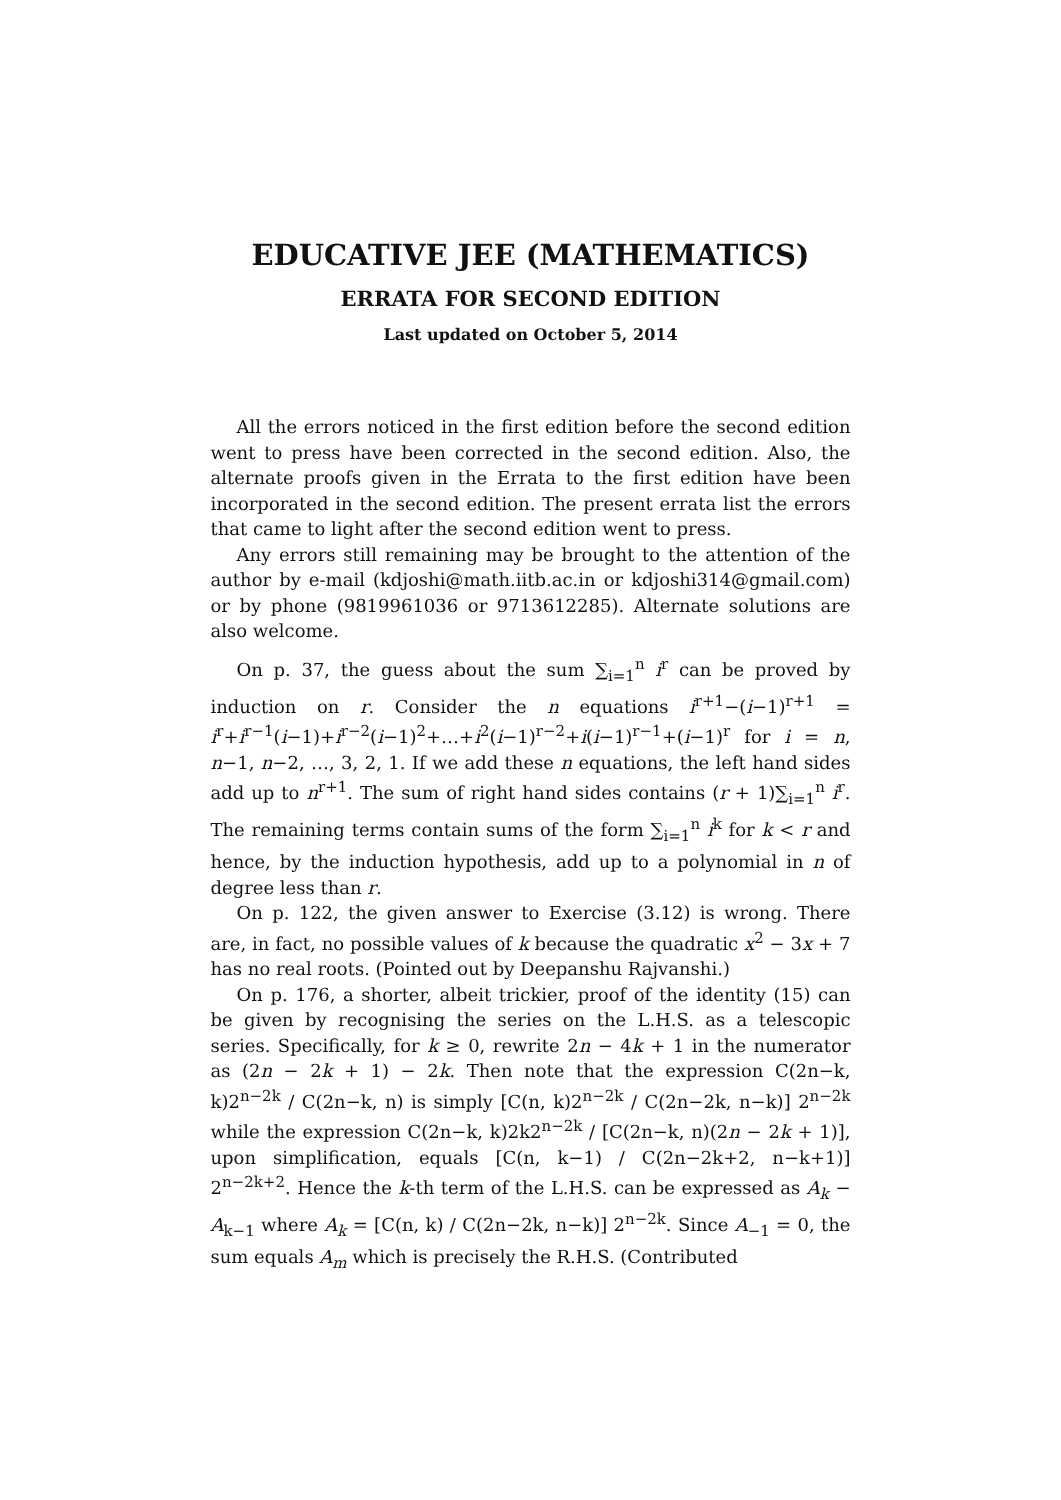EDUCATIVE JEE (MATHEMATICS)
ERRATA FOR SECOND EDITION
Last updated on October 5, 2014
All the errors noticed in the first edition before the second edition went to press have been corrected in the second edition. Also, the alternate proofs given in the Errata to the first edition have been incorporated in the second edition. The present errata list the errors that came to light after the second edition went to press.
Any errors still remaining may be brought to the attention of the author by e-mail (kdjoshi@math.iitb.ac.in or kdjoshi314@gmail.com) or by phone (9819961036 or 9713612285). Alternate solutions are also welcome.
On p. 37, the guess about the sum ∑<sub>i=1</sub><sup>n</sup> i<sup>r</sup> can be proved by induction on r. Consider the n equations i<sup>r+1</sup>−(i−1)<sup>r+1</sup> = i<sup>r</sup>+i<sup>r−1</sup>(i−1)+i<sup>r−2</sup>(i−1)<sup>2</sup>+…+i<sup>2</sup>(i−1)<sup>r−2</sup>+i(i−1)<sup>r−1</sup>+(i−1)<sup>r</sup> for i = n, n−1, n−2, …, 3, 2, 1. If we add these n equations, the left hand sides add up to n<sup>r+1</sup>. The sum of right hand sides contains (r + 1)∑<sub>i=1</sub><sup>n</sup> i<sup>r</sup>. The remaining terms contain sums of the form ∑<sub>i=1</sub><sup>n</sup> i<sup>k</sup> for k < r and hence, by the induction hypothesis, add up to a polynomial in n of degree less than r.
On p. 122, the given answer to Exercise (3.12) is wrong. There are, in fact, no possible values of k because the quadratic x<sup>2</sup> − 3x + 7 has no real roots. (Pointed out by Deepanshu Rajvanshi.)
On p. 176, a shorter, albeit trickier, proof of the identity (15) can be given by recognising the series on the L.H.S. as a telescopic series. Specifically, for k ≥ 0, rewrite 2n − 4k + 1 in the numerator as (2n − 2k + 1) − 2k. Then note that the expression C(2n−k, k)2<sup>n−2k</sup> / C(2n−k, n) is simply [C(n, k)2<sup>n−2k</sup> / C(2n−2k, n−k)] 2<sup>n−2k</sup> while the expression C(2n−k, k)2k2<sup>n−2k</sup> / [C(2n−k, n)(2n − 2k + 1)], upon simplification, equals [C(n, k−1) / C(2n−2k+2, n−k+1)] 2<sup>n−2k+2</sup>. Hence the k-th term of the L.H.S. can be expressed as A<sub>k</sub> − A<sub>k−1</sub> where A<sub>k</sub> = [C(n, k) / C(2n−2k, n−k)] 2<sup>n−2k</sup>. Since A<sub>−1</sub> = 0, the sum equals A<sub>m</sub> which is precisely the R.H.S. (Contributed